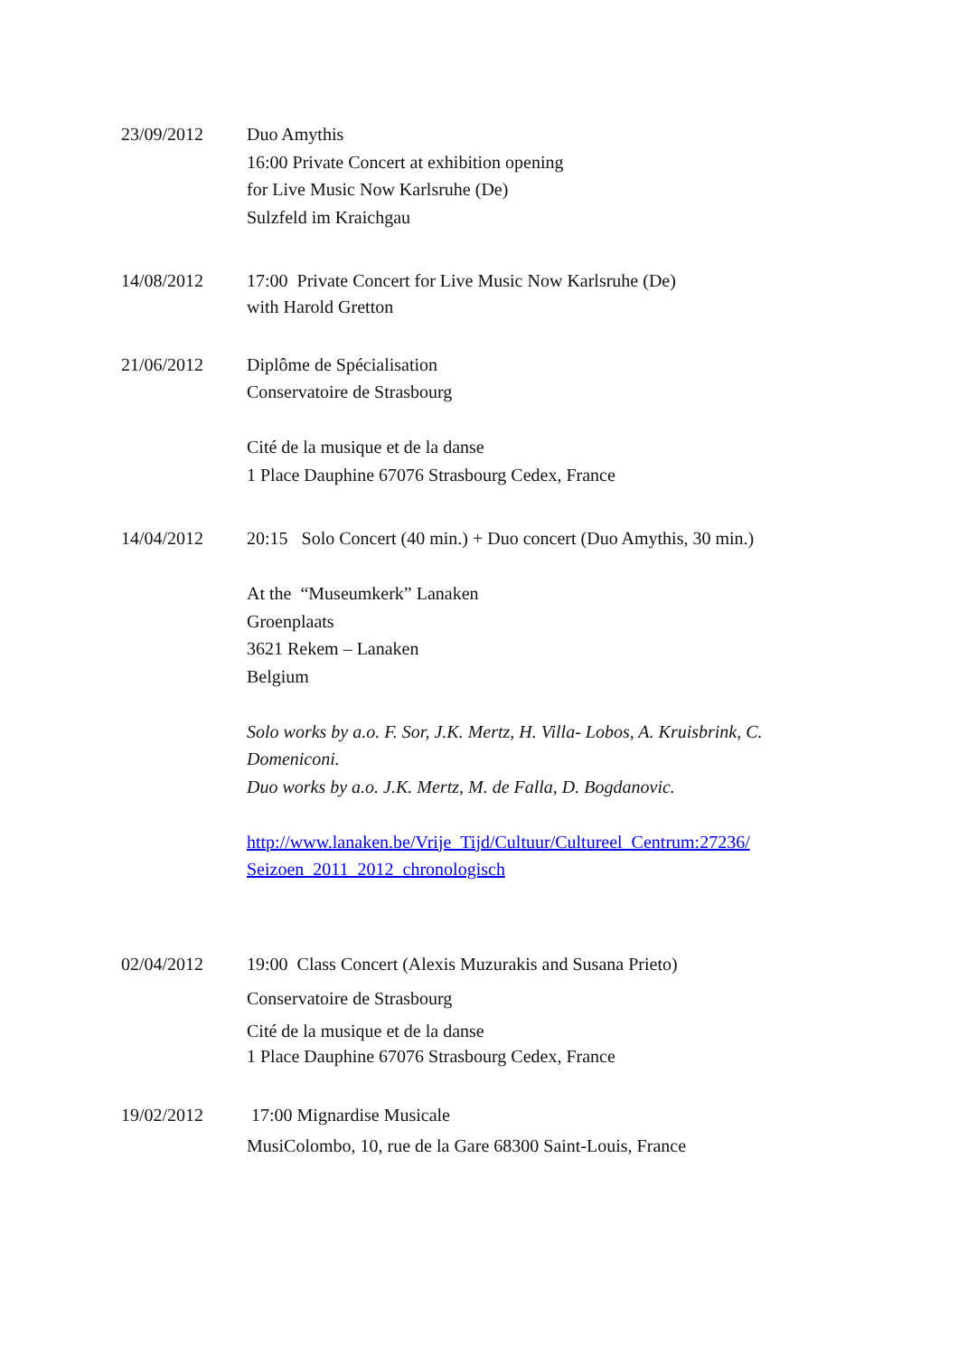23/09/2012 Duo Amythis
16:00 Private Concert at exhibition opening
for Live Music Now Karlsruhe (De)
Sulzfeld im Kraichgau
14/08/2012 17:00 Private Concert for Live Music Now Karlsruhe (De)
with Harold Gretton
21/06/2012 Diplôme de Spécialisation
Conservatoire de Strasbourg
Cité de la musique et de la danse
1 Place Dauphine 67076 Strasbourg Cedex, France
14/04/2012 20:15 Solo Concert (40 min.) + Duo concert (Duo Amythis, 30 min.)
At the “Museumkerk” Lanaken
Groenplaats
3621 Rekem – Lanaken
Belgium
Solo works by a.o. F. Sor, J.K. Mertz, H. Villa- Lobos, A. Kruisbrink, C. Domeniconi.
Duo works by a.o. J.K. Mertz, M. de Falla, D. Bogdanovic.
http://www.lanaken.be/Vrije_Tijd/Cultuur/Cultureel_Centrum:27236/ Seizoen_2011_2012_chronologisch
02/04/2012 19:00 Class Concert (Alexis Muzurakis and Susana Prieto)
Conservatoire de Strasbourg
Cité de la musique et de la danse
1 Place Dauphine 67076 Strasbourg Cedex, France
19/02/2012 17:00 Mignardise Musicale
MusiColombo, 10, rue de la Gare 68300 Saint-Louis, France